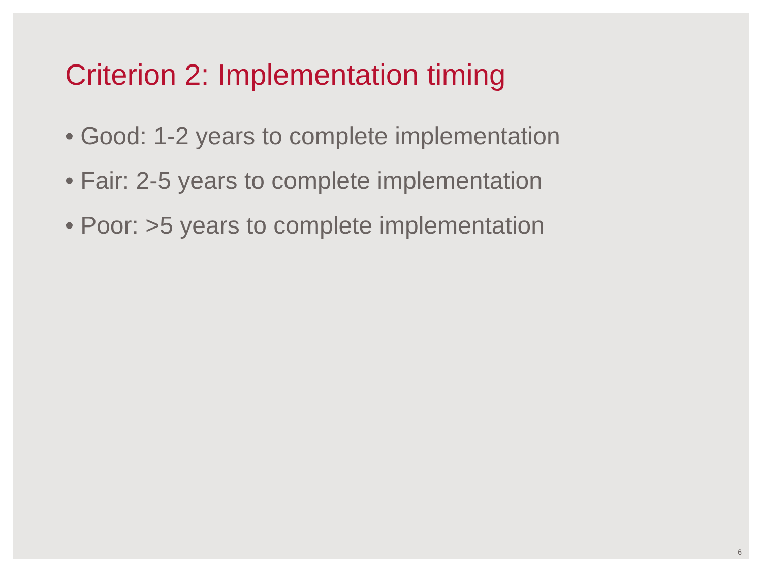Criterion 2: Implementation timing
• Good: 1-2 years to complete implementation
• Fair: 2-5 years to complete implementation
• Poor: >5 years to complete implementation
6